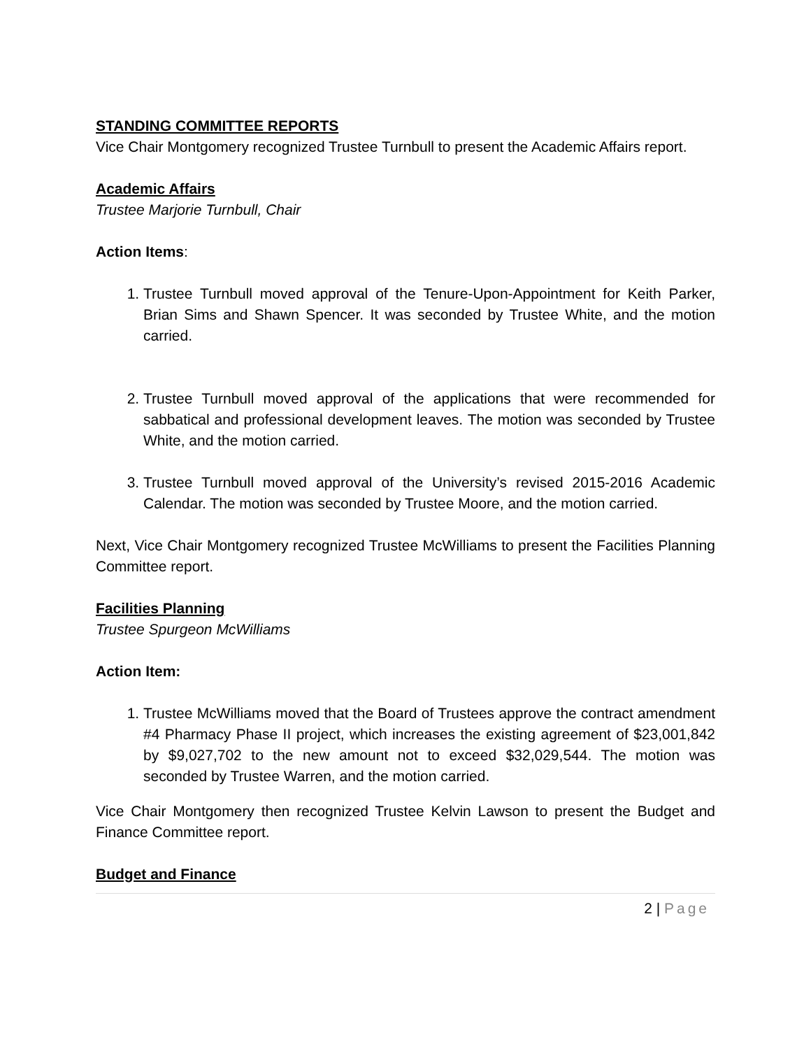STANDING COMMITTEE REPORTS
Vice Chair Montgomery recognized Trustee Turnbull to present the Academic Affairs report.
Academic Affairs
Trustee Marjorie Turnbull, Chair
Action Items:
1. Trustee Turnbull moved approval of the Tenure-Upon-Appointment for Keith Parker, Brian Sims and Shawn Spencer. It was seconded by Trustee White, and the motion carried.
2. Trustee Turnbull moved approval of the applications that were recommended for sabbatical and professional development leaves. The motion was seconded by Trustee White, and the motion carried.
3. Trustee Turnbull moved approval of the University’s revised 2015-2016 Academic Calendar. The motion was seconded by Trustee Moore, and the motion carried.
Next, Vice Chair Montgomery recognized Trustee McWilliams to present the Facilities Planning Committee report.
Facilities Planning
Trustee Spurgeon McWilliams
Action Item:
1. Trustee McWilliams moved that the Board of Trustees approve the contract amendment #4 Pharmacy Phase II project, which increases the existing agreement of $23,001,842 by $9,027,702 to the new amount not to exceed $32,029,544. The motion was seconded by Trustee Warren, and the motion carried.
Vice Chair Montgomery then recognized Trustee Kelvin Lawson to present the Budget and Finance Committee report.
Budget and Finance
2 | Page